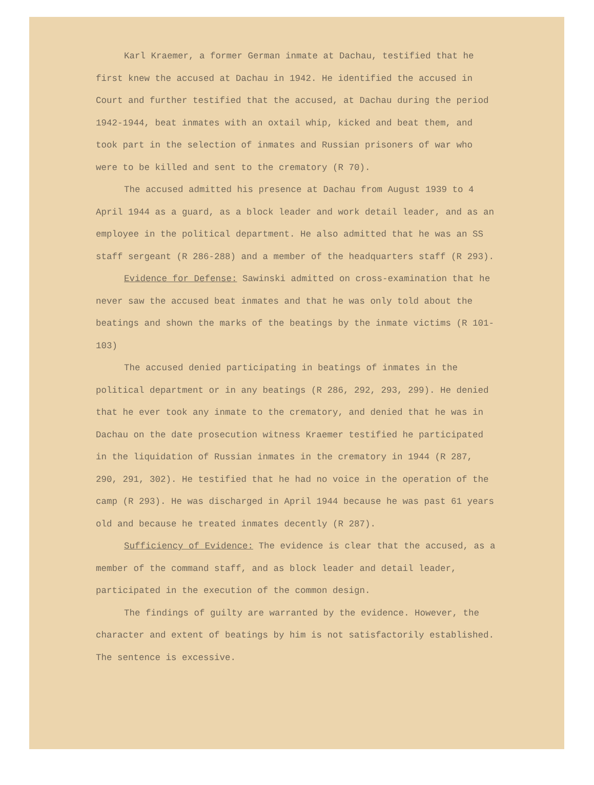Karl Kraemer, a former German inmate at Dachau, testified that he first knew the accused at Dachau in 1942. He identified the accused in Court and further testified that the accused, at Dachau during the period 1942-1944, beat inmates with an oxtail whip, kicked and beat them, and took part in the selection of inmates and Russian prisoners of war who were to be killed and sent to the crematory (R 70).
The accused admitted his presence at Dachau from August 1939 to 4 April 1944 as a guard, as a block leader and work detail leader, and as an employee in the political department. He also admitted that he was an SS staff sergeant (R 286-288) and a member of the headquarters staff (R 293).
Evidence for Defense: Sawinski admitted on cross-examination that he never saw the accused beat inmates and that he was only told about the beatings and shown the marks of the beatings by the inmate victims (R 101-103)
The accused denied participating in beatings of inmates in the political department or in any beatings (R 286, 292, 293, 299). He denied that he ever took any inmate to the crematory, and denied that he was in Dachau on the date prosecution witness Kraemer testified he participated in the liquidation of Russian inmates in the crematory in 1944 (R 287, 290, 291, 302). He testified that he had no voice in the operation of the camp (R 293). He was discharged in April 1944 because he was past 61 years old and because he treated inmates decently (R 287).
Sufficiency of Evidence: The evidence is clear that the accused, as a member of the command staff, and as block leader and detail leader, participated in the execution of the common design.
The findings of guilty are warranted by the evidence. However, the character and extent of beatings by him is not satisfactorily established. The sentence is excessive.